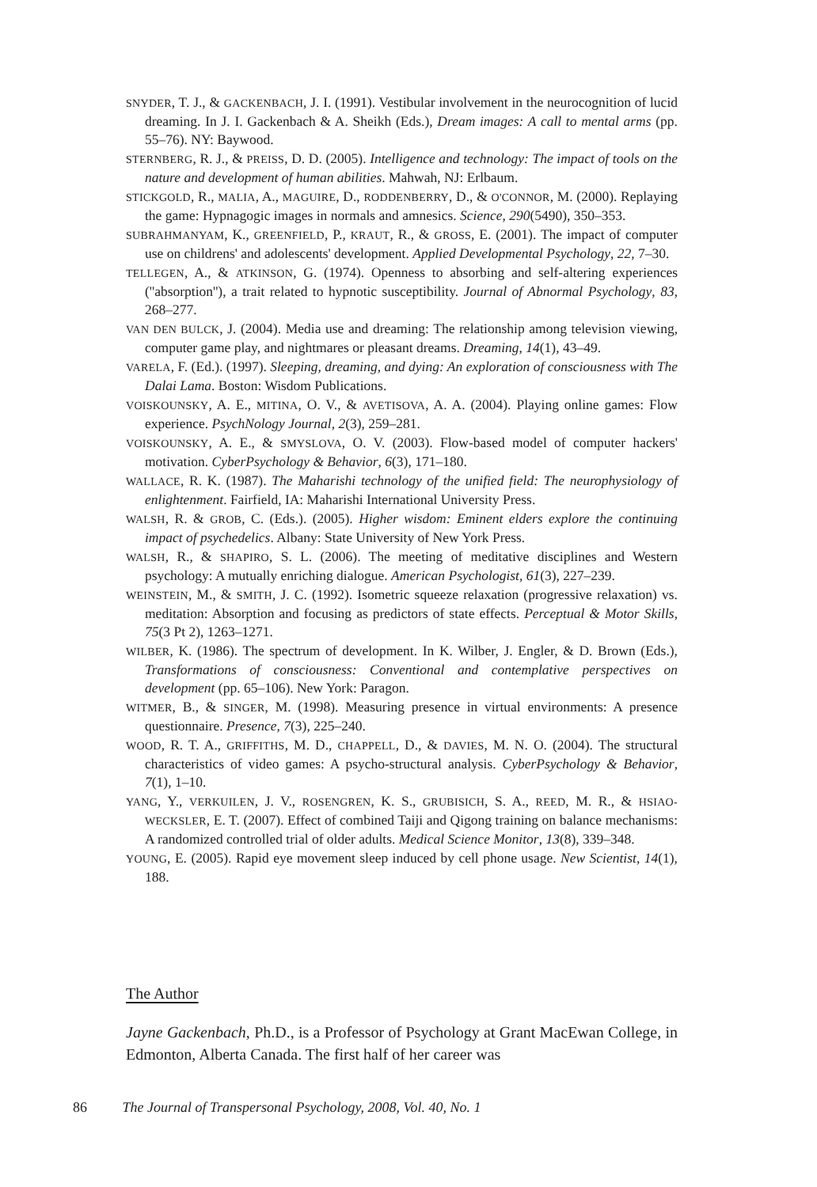SNYDER, T. J., & GACKENBACH, J. I. (1991). Vestibular involvement in the neurocognition of lucid dreaming. In J. I. Gackenbach & A. Sheikh (Eds.), Dream images: A call to mental arms (pp. 55–76). NY: Baywood.
STERNBERG, R. J., & PREISS, D. D. (2005). Intelligence and technology: The impact of tools on the nature and development of human abilities. Mahwah, NJ: Erlbaum.
STICKGOLD, R., MALIA, A., MAGUIRE, D., RODDENBERRY, D., & O'CONNOR, M. (2000). Replaying the game: Hypnagogic images in normals and amnesics. Science, 290(5490), 350–353.
SUBRAHMANYAM, K., GREENFIELD, P., KRAUT, R., & GROSS, E. (2001). The impact of computer use on childrens' and adolescents' development. Applied Developmental Psychology, 22, 7–30.
TELLEGEN, A., & ATKINSON, G. (1974). Openness to absorbing and self-altering experiences (''absorption''), a trait related to hypnotic susceptibility. Journal of Abnormal Psychology, 83, 268–277.
VAN DEN BULCK, J. (2004). Media use and dreaming: The relationship among television viewing, computer game play, and nightmares or pleasant dreams. Dreaming, 14(1), 43–49.
VARELA, F. (Ed.). (1997). Sleeping, dreaming, and dying: An exploration of consciousness with The Dalai Lama. Boston: Wisdom Publications.
VOISKOUNSKY, A. E., MITINA, O. V., & AVETISOVA, A. A. (2004). Playing online games: Flow experience. PsychNology Journal, 2(3), 259–281.
VOISKOUNSKY, A. E., & SMYSLOVA, O. V. (2003). Flow-based model of computer hackers' motivation. CyberPsychology & Behavior, 6(3), 171–180.
WALLACE, R. K. (1987). The Maharishi technology of the unified field: The neurophysiology of enlightenment. Fairfield, IA: Maharishi International University Press.
WALSH, R. & GROB, C. (Eds.). (2005). Higher wisdom: Eminent elders explore the continuing impact of psychedelics. Albany: State University of New York Press.
WALSH, R., & SHAPIRO, S. L. (2006). The meeting of meditative disciplines and Western psychology: A mutually enriching dialogue. American Psychologist, 61(3), 227–239.
WEINSTEIN, M., & SMITH, J. C. (1992). Isometric squeeze relaxation (progressive relaxation) vs. meditation: Absorption and focusing as predictors of state effects. Perceptual & Motor Skills, 75(3 Pt 2), 1263–1271.
WILBER, K. (1986). The spectrum of development. In K. Wilber, J. Engler, & D. Brown (Eds.), Transformations of consciousness: Conventional and contemplative perspectives on development (pp. 65–106). New York: Paragon.
WITMER, B., & SINGER, M. (1998). Measuring presence in virtual environments: A presence questionnaire. Presence, 7(3), 225–240.
WOOD, R. T. A., GRIFFITHS, M. D., CHAPPELL, D., & DAVIES, M. N. O. (2004). The structural characteristics of video games: A psycho-structural analysis. CyberPsychology & Behavior, 7(1), 1–10.
YANG, Y., VERKUILEN, J. V., ROSENGREN, K. S., GRUBISICH, S. A., REED, M. R., & HSIAO-WECKSLER, E. T. (2007). Effect of combined Taiji and Qigong training on balance mechanisms: A randomized controlled trial of older adults. Medical Science Monitor, 13(8), 339–348.
YOUNG, E. (2005). Rapid eye movement sleep induced by cell phone usage. New Scientist, 14(1), 188.
The Author
Jayne Gackenbach, Ph.D., is a Professor of Psychology at Grant MacEwan College, in Edmonton, Alberta Canada. The first half of her career was
86 The Journal of Transpersonal Psychology, 2008, Vol. 40, No. 1